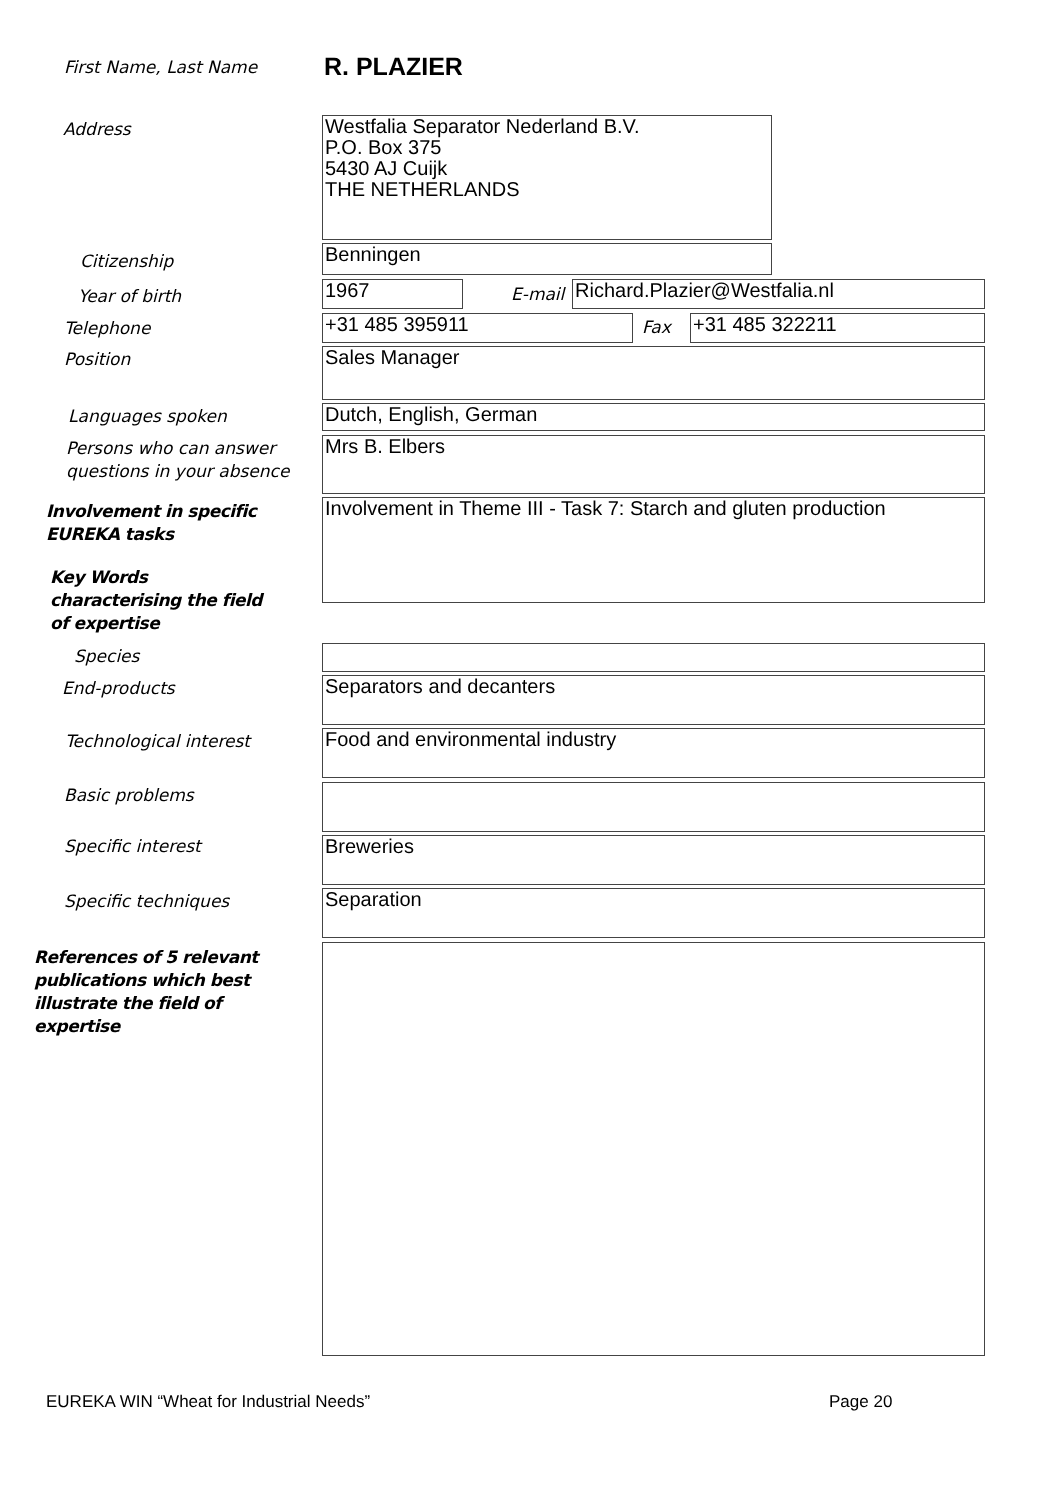First Name, Last Name R. PLAZIER
Address
Westfalia Separator Nederland B.V.
P.O. Box 375
5430 AJ Cuijk
THE NETHERLANDS
Citizenship Benningen
Year of birth 1967 E-mail Richard.Plazier@Westfalia.nl
Telephone +31 485 395911 Fax +31 485 322211
Position Sales Manager
Languages spoken Dutch, English, German
Persons who can answer
questions in your absence
Mrs B. Elbers
Involvement in specific
EUREKA tasks
Involvement in Theme III - Task 7: Starch and gluten production
Key Words
characterising the field
of expertise
Species
End-products Separators and decanters
Technological interest Food and environmental industry
Basic problems
Specific interest Breweries
Specific techniques Separation
References of 5 relevant
publications which best
illustrate the field of
expertise
EUREKA WIN “Wheat for Industrial Needs”
Page 20